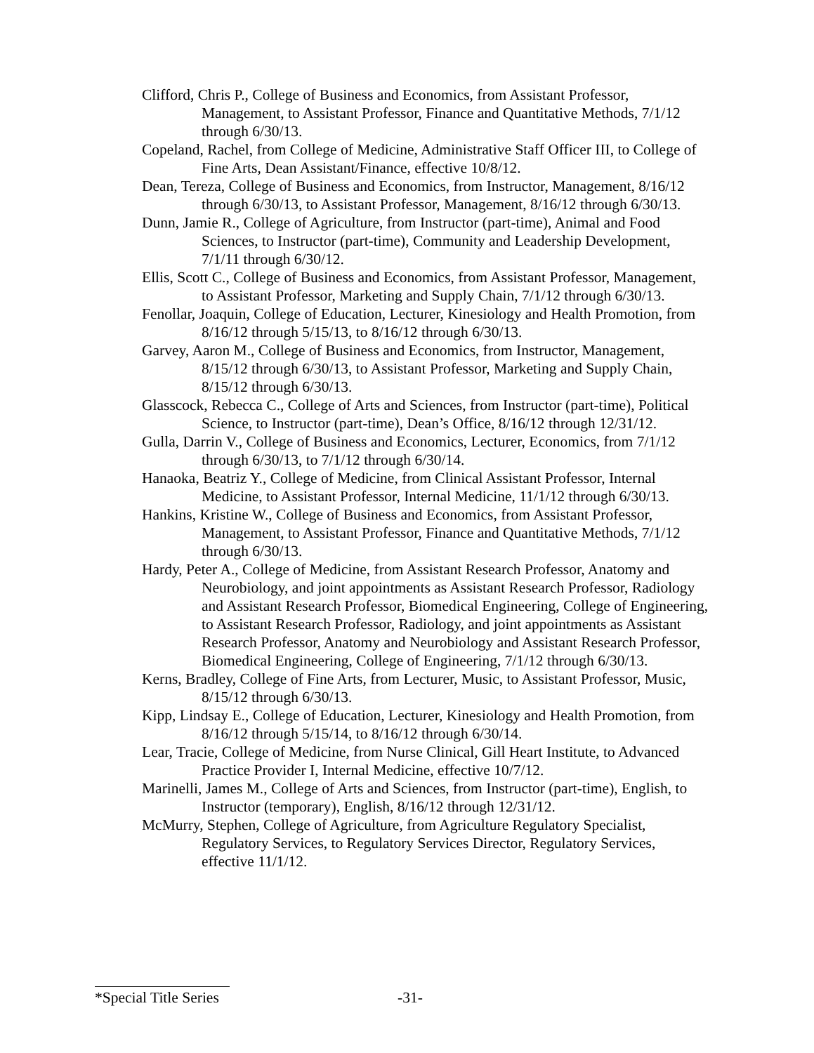Clifford, Chris P., College of Business and Economics, from Assistant Professor, Management, to Assistant Professor, Finance and Quantitative Methods, 7/1/12 through 6/30/13.
Copeland, Rachel, from College of Medicine, Administrative Staff Officer III, to College of Fine Arts, Dean Assistant/Finance, effective 10/8/12.
Dean, Tereza, College of Business and Economics, from Instructor, Management, 8/16/12 through 6/30/13, to Assistant Professor, Management, 8/16/12 through 6/30/13.
Dunn, Jamie R., College of Agriculture, from Instructor (part-time), Animal and Food Sciences, to Instructor (part-time), Community and Leadership Development, 7/1/11 through 6/30/12.
Ellis, Scott C., College of Business and Economics, from Assistant Professor, Management, to Assistant Professor, Marketing and Supply Chain, 7/1/12 through 6/30/13.
Fenollar, Joaquin, College of Education, Lecturer, Kinesiology and Health Promotion, from 8/16/12 through 5/15/13, to 8/16/12 through 6/30/13.
Garvey, Aaron M., College of Business and Economics, from Instructor, Management, 8/15/12 through 6/30/13, to Assistant Professor, Marketing and Supply Chain, 8/15/12 through 6/30/13.
Glasscock, Rebecca C., College of Arts and Sciences, from Instructor (part-time), Political Science, to Instructor (part-time), Dean’s Office, 8/16/12 through 12/31/12.
Gulla, Darrin V., College of Business and Economics, Lecturer, Economics, from 7/1/12 through 6/30/13, to 7/1/12 through 6/30/14.
Hanaoka, Beatriz Y., College of Medicine, from Clinical Assistant Professor, Internal Medicine, to Assistant Professor, Internal Medicine, 11/1/12 through 6/30/13.
Hankins, Kristine W., College of Business and Economics, from Assistant Professor, Management, to Assistant Professor, Finance and Quantitative Methods, 7/1/12 through 6/30/13.
Hardy, Peter A., College of Medicine, from Assistant Research Professor, Anatomy and Neurobiology, and joint appointments as Assistant Research Professor, Radiology and Assistant Research Professor, Biomedical Engineering, College of Engineering, to Assistant Research Professor, Radiology, and joint appointments as Assistant Research Professor, Anatomy and Neurobiology and Assistant Research Professor, Biomedical Engineering, College of Engineering, 7/1/12 through 6/30/13.
Kerns, Bradley, College of Fine Arts, from Lecturer, Music, to Assistant Professor, Music, 8/15/12 through 6/30/13.
Kipp, Lindsay E., College of Education, Lecturer, Kinesiology and Health Promotion, from 8/16/12 through 5/15/14, to 8/16/12 through 6/30/14.
Lear, Tracie, College of Medicine, from Nurse Clinical, Gill Heart Institute, to Advanced Practice Provider I, Internal Medicine, effective 10/7/12.
Marinelli, James M., College of Arts and Sciences, from Instructor (part-time), English, to Instructor (temporary), English, 8/16/12 through 12/31/12.
McMurry, Stephen, College of Agriculture, from Agriculture Regulatory Specialist, Regulatory Services, to Regulatory Services Director, Regulatory Services, effective 11/1/12.
*Special Title Series -31-